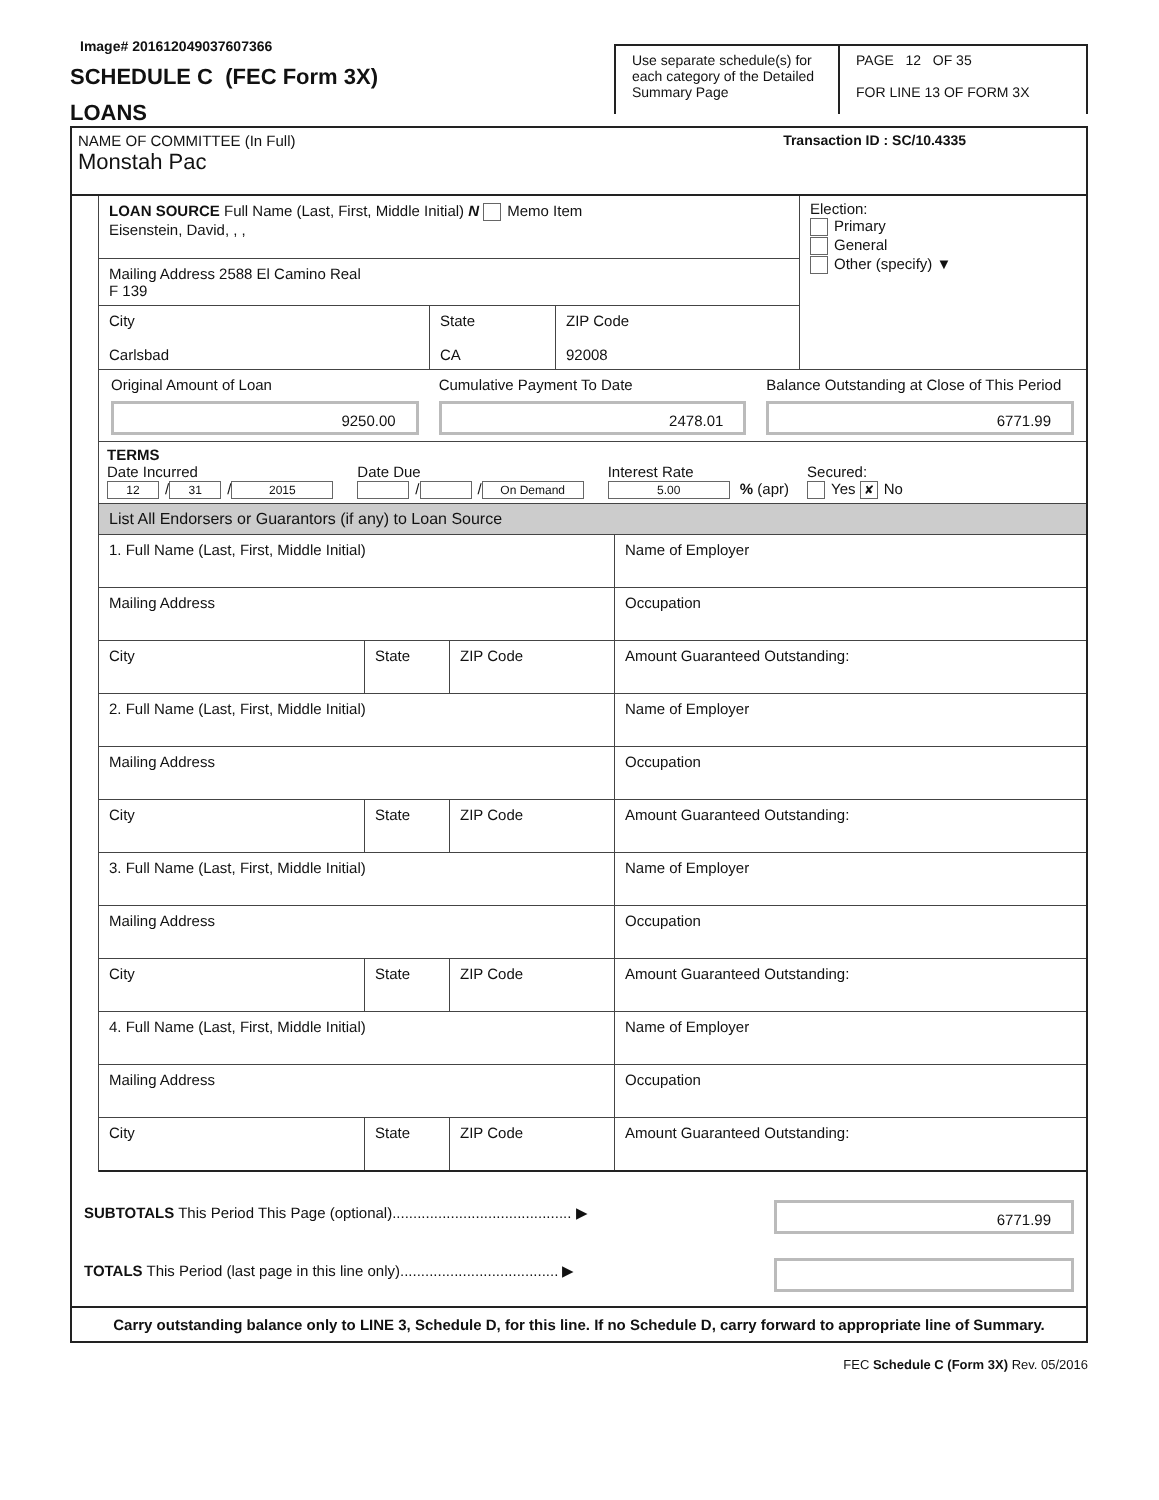Image# 201612049037607366
SCHEDULE C (FEC Form 3X)
LOANS
Use separate schedule(s) for each category of the Detailed Summary Page
PAGE 12 OF 35
FOR LINE 13 OF FORM 3X
NAME OF COMMITTEE (In Full)
Monstah Pac
Transaction ID : SC/10.4335
LOAN SOURCE Full Name (Last, First, Middle Initial) N Memo Item
Eisenstein, David, , ,
Mailing Address 2588 El Camino Real
F 139
City
Carlsbad
State
CA
ZIP Code
92008
Election:
Primary
General
Other (specify) ▼
Original Amount of Loan
9250.00
Cumulative Payment To Date
2478.01
Balance Outstanding at Close of This Period
6771.99
TERMS
Date Incurred
12 / 31 / 2015
Date Due
/ / On Demand
Interest Rate
5.00 % (apr)
Secured:
Yes ✘ No
List All Endorsers or Guarantors (if any) to Loan Source
1. Full Name (Last, First, Middle Initial)
Mailing Address
City State ZIP Code
Name of Employer
Occupation
Amount Guaranteed Outstanding:
2. Full Name (Last, First, Middle Initial)
Mailing Address
City State ZIP Code
Name of Employer
Occupation
Amount Guaranteed Outstanding:
3. Full Name (Last, First, Middle Initial)
Mailing Address
City State ZIP Code
Name of Employer
Occupation
Amount Guaranteed Outstanding:
4. Full Name (Last, First, Middle Initial)
Mailing Address
City State ZIP Code
Name of Employer
Occupation
Amount Guaranteed Outstanding:
SUBTOTALS This Period This Page (optional)........................................... ▶
6771.99
TOTALS This Period (last page in this line only)...................................... ▶
Carry outstanding balance only to LINE 3, Schedule D, for this line. If no Schedule D, carry forward to appropriate line of Summary.
FEC Schedule C (Form 3X) Rev. 05/2016